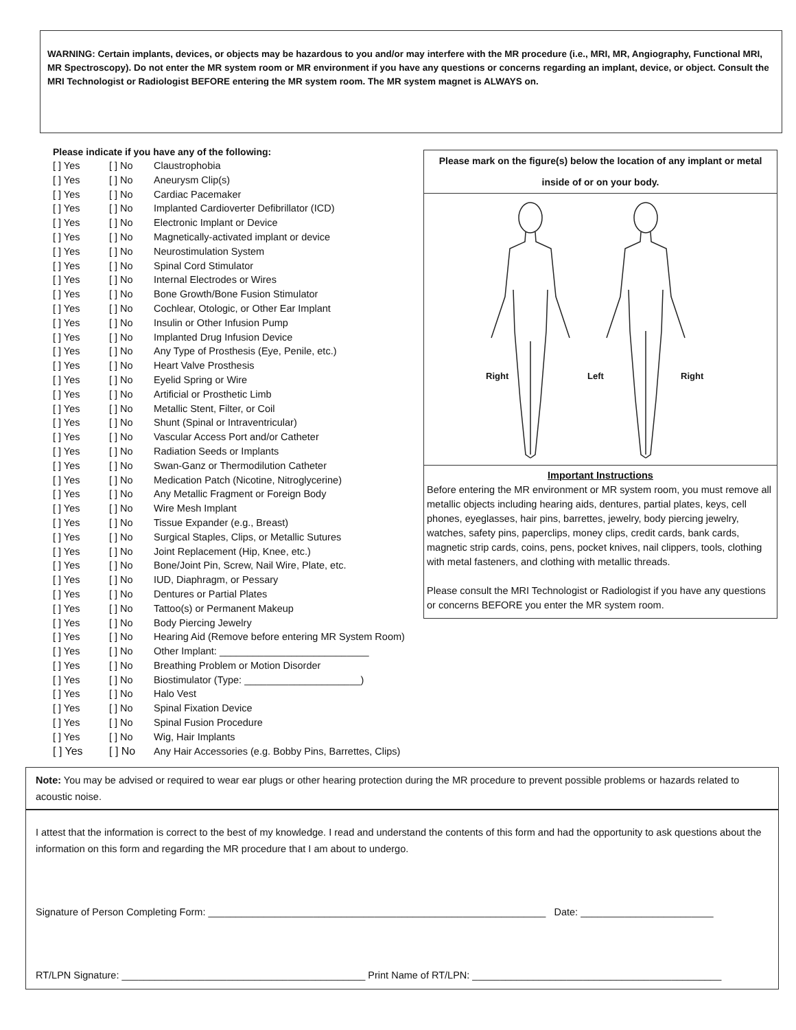WARNING: Certain implants, devices, or objects may be hazardous to you and/or may interfere with the MR procedure (i.e., MRI, MR, Angiography, Functional MRI, MR Spectroscopy). Do not enter the MR system room or MR environment if you have any questions or concerns regarding an implant, device, or object. Consult the MRI Technologist or Radiologist BEFORE entering the MR system room. The MR system magnet is ALWAYS on.
Please indicate if you have any of the following:
[ ] Yes [ ] No Claustrophobia
[ ] Yes [ ] No Aneurysm Clip(s)
[ ] Yes [ ] No Cardiac Pacemaker
[ ] Yes [ ] No Implanted Cardioverter Defibrillator (ICD)
[ ] Yes [ ] No Electronic Implant or Device
[ ] Yes [ ] No Magnetically-activated implant or device
[ ] Yes [ ] No Neurostimulation System
[ ] Yes [ ] No Spinal Cord Stimulator
[ ] Yes [ ] No Internal Electrodes or Wires
[ ] Yes [ ] No Bone Growth/Bone Fusion Stimulator
[ ] Yes [ ] No Cochlear, Otologic, or Other Ear Implant
[ ] Yes [ ] No Insulin or Other Infusion Pump
[ ] Yes [ ] No Implanted Drug Infusion Device
[ ] Yes [ ] No Any Type of Prosthesis (Eye, Penile, etc.)
[ ] Yes [ ] No Heart Valve Prosthesis
[ ] Yes [ ] No Eyelid Spring or Wire
[ ] Yes [ ] No Artificial or Prosthetic Limb
[ ] Yes [ ] No Metallic Stent, Filter, or Coil
[ ] Yes [ ] No Shunt (Spinal or Intraventricular)
[ ] Yes [ ] No Vascular Access Port and/or Catheter
[ ] Yes [ ] No Radiation Seeds or Implants
[ ] Yes [ ] No Swan-Ganz or Thermodilution Catheter
[ ] Yes [ ] No Medication Patch (Nicotine, Nitroglycerine)
[ ] Yes [ ] No Any Metallic Fragment or Foreign Body
[ ] Yes [ ] No Wire Mesh Implant
[ ] Yes [ ] No Tissue Expander (e.g., Breast)
[ ] Yes [ ] No Surgical Staples, Clips, or Metallic Sutures
[ ] Yes [ ] No Joint Replacement (Hip, Knee, etc.)
[ ] Yes [ ] No Bone/Joint Pin, Screw, Nail Wire, Plate, etc.
[ ] Yes [ ] No IUD, Diaphragm, or Pessary
[ ] Yes [ ] No Dentures or Partial Plates
[ ] Yes [ ] No Tattoo(s) or Permanent Makeup
[ ] Yes [ ] No Body Piercing Jewelry
[ ] Yes [ ] No Hearing Aid (Remove before entering MR System Room)
[ ] Yes [ ] No Other Implant: ___________________________
[ ] Yes [ ] No Breathing Problem or Motion Disorder
[ ] Yes [ ] No Biostimulator (Type: _____________________)
[ ] Yes [ ] No Halo Vest
[ ] Yes [ ] No Spinal Fixation Device
[ ] Yes [ ] No Spinal Fusion Procedure
[ ] Yes [ ] No Wig, Hair Implants
[ ] Yes [ ] No Any Hair Accessories (e.g. Bobby Pins, Barrettes, Clips)
Please mark on the figure(s) below the location of any implant or metal inside of or on your body.
Right Left Right
Important Instructions
Before entering the MR environment or MR system room, you must remove all metallic objects including hearing aids, dentures, partial plates, keys, cell phones, eyeglasses, hair pins, barrettes, jewelry, body piercing jewelry, watches, safety pins, paperclips, money clips, credit cards, bank cards, magnetic strip cards, coins, pens, pocket knives, nail clippers, tools, clothing with metal fasteners, and clothing with metallic threads.
Please consult the MRI Technologist or Radiologist if you have any questions or concerns BEFORE you enter the MR system room.
Note: You may be advised or required to wear ear plugs or other hearing protection during the MR procedure to prevent possible problems or hazards related to acoustic noise.
I attest that the information is correct to the best of my knowledge. I read and understand the contents of this form and had the opportunity to ask questions about the information on this form and regarding the MR procedure that I am about to undergo.
Signature of Person Completing Form: _____________________________________________________________ Date: ________________________
RT/LPN Signature: ____________________________________________ Print Name of RT/LPN: _____________________________________________